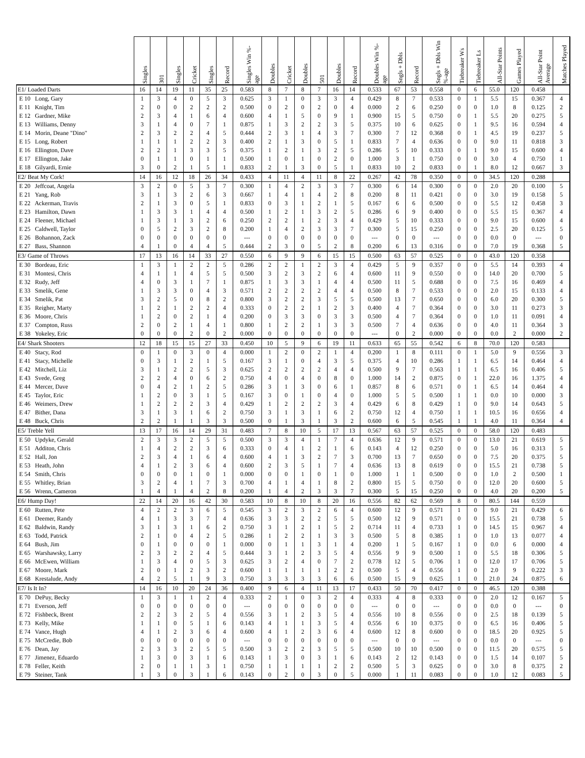| | Singles | 301 | Singles | Cricket | Singles | Record | Singles Win %-age | Doubles | Cricket | Doubles | 501 | Doubles | Record | Doubles Win %-age | Sngls + Dbls | Record | Sngls + Dbls Win %-age | Tiebreaker Ws | Tiebreaker Ls | All-Star Points | Games Played | All-Star Point Average | Matches Played |
| --- | --- | --- | --- | --- | --- | --- | --- | --- | --- | --- | --- | --- | --- | --- | --- | --- | --- | --- | --- | --- | --- | --- | --- |
| E1/ Loaded Darts | 16 | 14 | 19 | 11 | 35 | 25 | 0.583 | 8 | 7 | 8 | 7 | 16 | 14 | 0.533 | 67 | 53 | 0.558 | 0 | 6 | 55.0 | 120 | 0.458 | |
| E 10 Long, Gary | 1 | 3 | 4 | 0 | 5 | 3 | 0.625 | 3 | 1 | 0 | 3 | 3 | 4 | 0.429 | 8 | 7 | 0.533 | 0 | 1 | 5.5 | 15 | 0.367 | 4 |
| E 11 Knight, Tim | 2 | 0 | 0 | 2 | 2 | 2 | 0.500 | 0 | 2 | 0 | 2 | 0 | 4 | 0.000 | 2 | 6 | 0.250 | 0 | 0 | 1.0 | 8 | 0.125 | 2 |
| E 12 Gardner, Mike | 2 | 3 | 4 | 1 | 6 | 4 | 0.600 | 4 | 1 | 5 | 0 | 9 | 1 | 0.900 | 15 | 5 | 0.750 | 0 | 1 | 5.5 | 20 | 0.275 | 5 |
| E 13 Williams, Denny | 3 | 1 | 4 | 0 | 7 | 1 | 0.875 | 1 | 3 | 2 | 2 | 3 | 5 | 0.375 | 10 | 6 | 0.625 | 0 | 1 | 9.5 | 16 | 0.594 | 4 |
| E 14 Morin, Deane "Dino" | 2 | 3 | 2 | 2 | 4 | 5 | 0.444 | 2 | 3 | 1 | 4 | 3 | 7 | 0.300 | 7 | 12 | 0.368 | 0 | 1 | 4.5 | 19 | 0.237 | 5 |
| E 15 Long, Robert | 1 | 1 | 1 | 2 | 2 | 3 | 0.400 | 2 | 1 | 3 | 0 | 5 | 1 | 0.833 | 7 | 4 | 0.636 | 0 | 0 | 9.0 | 11 | 0.818 | 3 |
| E 16 Ellington, Dave | 2 | 2 | 1 | 3 | 3 | 5 | 0.375 | 1 | 2 | 1 | 3 | 2 | 5 | 0.286 | 5 | 10 | 0.333 | 0 | 1 | 9.0 | 15 | 0.600 | 4 |
| E 17 Ellington, Jake | 0 | 1 | 1 | 0 | 1 | 1 | 0.500 | 1 | 0 | 1 | 0 | 2 | 0 | 1.000 | 3 | 1 | 0.750 | 0 | 0 | 3.0 | 4 | 0.750 | 1 |
| E 18 Gilyardi, Ernie | 3 | 0 | 2 | 1 | 5 | 1 | 0.833 | 2 | 1 | 3 | 0 | 5 | 1 | 0.833 | 10 | 2 | 0.833 | 0 | 1 | 8.0 | 12 | 0.667 | 3 |
| E2/ Beat My Cork! | 14 | 16 | 12 | 18 | 26 | 34 | 0.433 | 4 | 11 | 4 | 11 | 8 | 22 | 0.267 | 42 | 78 | 0.350 | 0 | 0 | 34.5 | 120 | 0.288 | |
| E 20 Jeffcoat, Angela | 3 | 2 | 0 | 5 | 3 | 7 | 0.300 | 1 | 4 | 2 | 3 | 3 | 7 | 0.300 | 6 | 14 | 0.300 | 0 | 0 | 2.0 | 20 | 0.100 | 5 |
| E 21 Yang, Rob | 3 | 1 | 3 | 2 | 6 | 3 | 0.667 | 1 | 4 | 1 | 4 | 2 | 8 | 0.200 | 8 | 11 | 0.421 | 0 | 0 | 3.0 | 19 | 0.158 | 5 |
| E 22 Ackerman, Travis | 2 | 1 | 3 | 0 | 5 | 1 | 0.833 | 0 | 3 | 1 | 2 | 1 | 5 | 0.167 | 6 | 6 | 0.500 | 0 | 0 | 5.5 | 12 | 0.458 | 3 |
| E 23 Hamilton, Dawn | 1 | 3 | 3 | 1 | 4 | 4 | 0.500 | 1 | 2 | 1 | 3 | 2 | 5 | 0.286 | 6 | 9 | 0.400 | 0 | 0 | 5.5 | 15 | 0.367 | 4 |
| E 24 Fleener, Michael | 1 | 3 | 1 | 3 | 2 | 6 | 0.250 | 2 | 2 | 1 | 2 | 3 | 4 | 0.429 | 5 | 10 | 0.333 | 0 | 0 | 9.0 | 15 | 0.600 | 4 |
| E 25 Caldwell, Taylor | 0 | 5 | 2 | 3 | 2 | 8 | 0.200 | 1 | 4 | 2 | 3 | 3 | 7 | 0.300 | 5 | 15 | 0.250 | 0 | 0 | 2.5 | 20 | 0.125 | 5 |
| E 26 Bohannon, Zack | 0 | 0 | 0 | 0 | 0 | 0 | --- | 0 | 0 | 0 | 0 | 0 | 0 | --- | 0 | 0 | --- | 0 | 0 | 0.0 | 0 | --- | 0 |
| E 27 Bass, Shannon | 4 | 1 | 0 | 4 | 4 | 5 | 0.444 | 2 | 3 | 0 | 5 | 2 | 8 | 0.200 | 6 | 13 | 0.316 | 0 | 0 | 7.0 | 19 | 0.368 | 5 |
| E3/ Game of Throws | 17 | 13 | 16 | 14 | 33 | 27 | 0.550 | 6 | 9 | 9 | 6 | 15 | 15 | 0.500 | 63 | 57 | 0.525 | 0 | 0 | 43.0 | 120 | 0.358 | |
| E 30 Bordeau, Eric | 1 | 3 | 1 | 2 | 2 | 5 | 0.286 | 2 | 2 | 1 | 2 | 3 | 4 | 0.429 | 5 | 9 | 0.357 | 0 | 0 | 5.5 | 14 | 0.393 | 4 |
| E 31 Montesi, Chris | 4 | 1 | 1 | 4 | 5 | 5 | 0.500 | 3 | 2 | 3 | 2 | 6 | 4 | 0.600 | 11 | 9 | 0.550 | 0 | 0 | 14.0 | 20 | 0.700 | 5 |
| E 32 Rudy, Jeff | 4 | 0 | 3 | 1 | 7 | 1 | 0.875 | 1 | 3 | 3 | 1 | 4 | 4 | 0.500 | 11 | 5 | 0.688 | 0 | 0 | 7.5 | 16 | 0.469 | 4 |
| E 33 Smelik, Gene | 1 | 3 | 3 | 0 | 4 | 3 | 0.571 | 2 | 2 | 2 | 2 | 4 | 4 | 0.500 | 8 | 7 | 0.533 | 0 | 0 | 2.0 | 15 | 0.133 | 4 |
| E 34 Smelik, Pat | 3 | 2 | 5 | 0 | 8 | 2 | 0.800 | 3 | 2 | 2 | 3 | 5 | 5 | 0.500 | 13 | 7 | 0.650 | 0 | 0 | 6.0 | 20 | 0.300 | 5 |
| E 35 Reigher, Marty | 1 | 2 | 1 | 2 | 2 | 4 | 0.333 | 0 | 2 | 2 | 1 | 2 | 3 | 0.400 | 4 | 7 | 0.364 | 0 | 0 | 3.0 | 11 | 0.273 | 3 |
| E 36 Moore, Chris | 1 | 2 | 0 | 2 | 1 | 4 | 0.200 | 0 | 3 | 3 | 0 | 3 | 3 | 0.500 | 4 | 7 | 0.364 | 0 | 0 | 1.0 | 11 | 0.091 | 4 |
| E 37 Compton, Russ | 2 | 0 | 2 | 1 | 4 | 1 | 0.800 | 1 | 2 | 2 | 1 | 3 | 3 | 0.500 | 7 | 4 | 0.636 | 0 | 0 | 4.0 | 11 | 0.364 | 3 |
| E 38 Yokeley, Eric | 0 | 0 | 0 | 2 | 0 | 2 | 0.000 | 0 | 0 | 0 | 0 | 0 | 0 | --- | 0 | 2 | 0.000 | 0 | 0 | 0.0 | 2 | 0.000 | 2 |
| E4/ Shark Shooters | 12 | 18 | 15 | 15 | 27 | 33 | 0.450 | 10 | 5 | 9 | 6 | 19 | 11 | 0.633 | 65 | 55 | 0.542 | 6 | 8 | 70.0 | 120 | 0.583 | |
| E 40 Stacy, Rod | 0 | 1 | 0 | 3 | 0 | 4 | 0.000 | 1 | 2 | 0 | 2 | 1 | 4 | 0.200 | 1 | 8 | 0.111 | 0 | 1 | 5.0 | 9 | 0.556 | 3 |
| E 41 Stacy, Michelle | 0 | 3 | 1 | 2 | 1 | 5 | 0.167 | 3 | 1 | 0 | 4 | 3 | 5 | 0.375 | 4 | 10 | 0.286 | 1 | 1 | 6.5 | 14 | 0.464 | 4 |
| E 42 Mitchell, Liz | 3 | 1 | 2 | 2 | 5 | 3 | 0.625 | 2 | 2 | 2 | 2 | 4 | 4 | 0.500 | 9 | 7 | 0.563 | 1 | 1 | 6.5 | 16 | 0.406 | 5 |
| E 43 Svede, Greg | 2 | 2 | 4 | 0 | 6 | 2 | 0.750 | 4 | 0 | 4 | 0 | 8 | 0 | 1.000 | 14 | 2 | 0.875 | 0 | 1 | 22.0 | 16 | 1.375 | 4 |
| E 44 Mercer, Dave | 0 | 4 | 2 | 1 | 2 | 5 | 0.286 | 3 | 1 | 3 | 0 | 6 | 1 | 0.857 | 8 | 6 | 0.571 | 0 | 1 | 6.5 | 14 | 0.464 | 4 |
| E 45 Taylor, Eric | 1 | 2 | 0 | 3 | 1 | 5 | 0.167 | 3 | 0 | 1 | 0 | 4 | 0 | 1.000 | 5 | 5 | 0.500 | 1 | 1 | 0.0 | 10 | 0.000 | 3 |
| E 46 Weimers, Drew | 1 | 2 | 2 | 2 | 3 | 4 | 0.429 | 1 | 2 | 2 | 2 | 3 | 4 | 0.429 | 6 | 8 | 0.429 | 1 | 0 | 9.0 | 14 | 0.643 | 5 |
| E 47 Bither, Dana | 3 | 1 | 3 | 1 | 6 | 2 | 0.750 | 3 | 1 | 3 | 1 | 6 | 2 | 0.750 | 12 | 4 | 0.750 | 1 | 1 | 10.5 | 16 | 0.656 | 4 |
| E 48 Buck, Chris | 2 | 2 | 1 | 1 | 3 | 3 | 0.500 | 0 | 1 | 3 | 1 | 3 | 2 | 0.600 | 6 | 5 | 0.545 | 1 | 1 | 4.0 | 11 | 0.364 | 4 |
| E5/ Treble Yell | 13 | 17 | 16 | 14 | 29 | 31 | 0.483 | 7 | 8 | 10 | 5 | 17 | 13 | 0.567 | 63 | 57 | 0.525 | 0 | 0 | 58.0 | 120 | 0.483 | |
| E 50 Updyke, Gerald | 2 | 3 | 3 | 2 | 5 | 5 | 0.500 | 3 | 3 | 4 | 1 | 7 | 4 | 0.636 | 12 | 9 | 0.571 | 0 | 0 | 13.0 | 21 | 0.619 | 5 |
| E 51 Additon, Chris | 1 | 4 | 2 | 2 | 3 | 6 | 0.333 | 0 | 4 | 1 | 2 | 1 | 6 | 0.143 | 4 | 12 | 0.250 | 0 | 0 | 5.0 | 16 | 0.313 | 5 |
| E 52 Hall, Jon | 2 | 3 | 4 | 1 | 6 | 4 | 0.600 | 4 | 1 | 3 | 2 | 7 | 3 | 0.700 | 13 | 7 | 0.650 | 0 | 0 | 7.5 | 20 | 0.375 | 5 |
| E 53 Heath, John | 4 | 1 | 2 | 3 | 6 | 4 | 0.600 | 2 | 3 | 5 | 1 | 7 | 4 | 0.636 | 13 | 8 | 0.619 | 0 | 0 | 15.5 | 21 | 0.738 | 5 |
| E 54 Smith, Chris | 0 | 0 | 0 | 1 | 0 | 1 | 0.000 | 0 | 0 | 1 | 0 | 1 | 0 | 1.000 | 1 | 1 | 0.500 | 0 | 0 | 1.0 | 2 | 0.500 | 1 |
| E 55 Whitley, Brian | 3 | 2 | 4 | 1 | 7 | 3 | 0.700 | 4 | 1 | 4 | 1 | 8 | 2 | 0.800 | 15 | 5 | 0.750 | 0 | 0 | 12.0 | 20 | 0.600 | 5 |
| E 56 Wrenn, Cameron | 1 | 4 | 1 | 4 | 2 | 8 | 0.200 | 1 | 4 | 2 | 3 | 3 | 7 | 0.300 | 5 | 15 | 0.250 | 0 | 0 | 4.0 | 20 | 0.200 | 5 |
| E6/ Hump Day! | 22 | 14 | 20 | 16 | 42 | 30 | 0.583 | 10 | 8 | 10 | 8 | 20 | 16 | 0.556 | 82 | 62 | 0.569 | 8 | 0 | 80.5 | 144 | 0.559 | |
| E 60 Rutten, Pete | 4 | 2 | 2 | 3 | 6 | 5 | 0.545 | 3 | 2 | 3 | 2 | 6 | 4 | 0.600 | 12 | 9 | 0.571 | 1 | 0 | 9.0 | 21 | 0.429 | 6 |
| E 61 Deemer, Randy | 4 | 1 | 3 | 3 | 7 | 4 | 0.636 | 3 | 3 | 2 | 2 | 5 | 5 | 0.500 | 12 | 9 | 0.571 | 0 | 0 | 15.5 | 21 | 0.738 | 5 |
| E 62 Baldwin, Randy | 3 | 1 | 3 | 1 | 6 | 2 | 0.750 | 3 | 1 | 2 | 1 | 5 | 2 | 0.714 | 11 | 4 | 0.733 | 1 | 0 | 14.5 | 15 | 0.967 | 4 |
| E 63 Todd, Patrick | 2 | 1 | 0 | 4 | 2 | 5 | 0.286 | 1 | 2 | 2 | 1 | 3 | 3 | 0.500 | 5 | 8 | 0.385 | 1 | 0 | 1.0 | 13 | 0.077 | 4 |
| E 64 Bush, Jim | 0 | 1 | 0 | 0 | 0 | 1 | 0.000 | 0 | 1 | 1 | 3 | 1 | 4 | 0.200 | 1 | 5 | 0.167 | 1 | 0 | 0.0 | 6 | 0.000 | 4 |
| E 65 Warshawsky, Larry | 2 | 3 | 2 | 2 | 4 | 5 | 0.444 | 3 | 1 | 2 | 3 | 5 | 4 | 0.556 | 9 | 9 | 0.500 | 1 | 0 | 5.5 | 18 | 0.306 | 5 |
| E 66 McEwen, William | 1 | 3 | 4 | 0 | 5 | 3 | 0.625 | 3 | 2 | 4 | 0 | 7 | 2 | 0.778 | 12 | 5 | 0.706 | 1 | 0 | 12.0 | 17 | 0.706 | 5 |
| E 67 Moore, Mark | 2 | 0 | 1 | 2 | 3 | 2 | 0.600 | 1 | 1 | 1 | 1 | 2 | 2 | 0.500 | 5 | 4 | 0.556 | 1 | 0 | 2.0 | 9 | 0.222 | 3 |
| E 68 Krestalude, Andy | 4 | 2 | 5 | 1 | 9 | 3 | 0.750 | 3 | 3 | 3 | 3 | 6 | 6 | 0.500 | 15 | 9 | 0.625 | 1 | 0 | 21.0 | 24 | 0.875 | 6 |
| E7/ Is It In? | 14 | 16 | 10 | 20 | 24 | 36 | 0.400 | 9 | 6 | 4 | 11 | 13 | 17 | 0.433 | 50 | 70 | 0.417 | 0 | 0 | 46.5 | 120 | 0.388 | |
| E 70 DePuy, Becky | 1 | 3 | 1 | 1 | 2 | 4 | 0.333 | 2 | 1 | 0 | 3 | 2 | 4 | 0.333 | 4 | 8 | 0.333 | 0 | 0 | 2.0 | 12 | 0.167 | 5 |
| E 71 Everson, Jeff | 0 | 0 | 0 | 0 | 0 | 0 | --- | 0 | 0 | 0 | 0 | 0 | 0 | --- | 0 | 0 | --- | 0 | 0 | 0.0 | 0 | --- | 0 |
| E 72 Fishbeck, Brent | 2 | 2 | 3 | 2 | 5 | 4 | 0.556 | 3 | 1 | 2 | 3 | 5 | 4 | 0.556 | 10 | 8 | 0.556 | 0 | 0 | 2.5 | 18 | 0.139 | 5 |
| E 73 Kelly, Mike | 1 | 1 | 0 | 5 | 1 | 6 | 0.143 | 4 | 1 | 1 | 3 | 5 | 4 | 0.556 | 6 | 10 | 0.375 | 0 | 0 | 6.5 | 16 | 0.406 | 5 |
| E 74 Vance, Hugh | 4 | 1 | 2 | 3 | 6 | 4 | 0.600 | 4 | 1 | 2 | 3 | 6 | 4 | 0.600 | 12 | 8 | 0.600 | 0 | 0 | 18.5 | 20 | 0.925 | 5 |
| E 75 McCredie, Bob | 0 | 0 | 0 | 0 | 0 | 0 | --- | 0 | 0 | 0 | 0 | 0 | 0 | --- | 0 | 0 | --- | 0 | 0 | 0.0 | 0 | --- | 0 |
| E 76 Dean, Jay | 2 | 3 | 3 | 2 | 5 | 5 | 0.500 | 3 | 2 | 2 | 3 | 5 | 5 | 0.500 | 10 | 10 | 0.500 | 0 | 0 | 11.5 | 20 | 0.575 | 5 |
| E 77 Jimenez, Eduardo | 1 | 3 | 0 | 3 | 1 | 6 | 0.143 | 1 | 3 | 0 | 3 | 1 | 6 | 0.143 | 2 | 12 | 0.143 | 0 | 0 | 1.5 | 14 | 0.107 | 5 |
| E 78 Feller, Keith | 2 | 0 | 1 | 1 | 3 | 1 | 0.750 | 1 | 1 | 1 | 1 | 2 | 2 | 0.500 | 5 | 3 | 0.625 | 0 | 0 | 3.0 | 8 | 0.375 | 2 |
| E 79 Steiner, Tank | 1 | 3 | 0 | 3 | 1 | 6 | 0.143 | 0 | 2 | 0 | 3 | 0 | 5 | 0.000 | 1 | 11 | 0.083 | 0 | 0 | 1.0 | 12 | 0.083 | 5 |